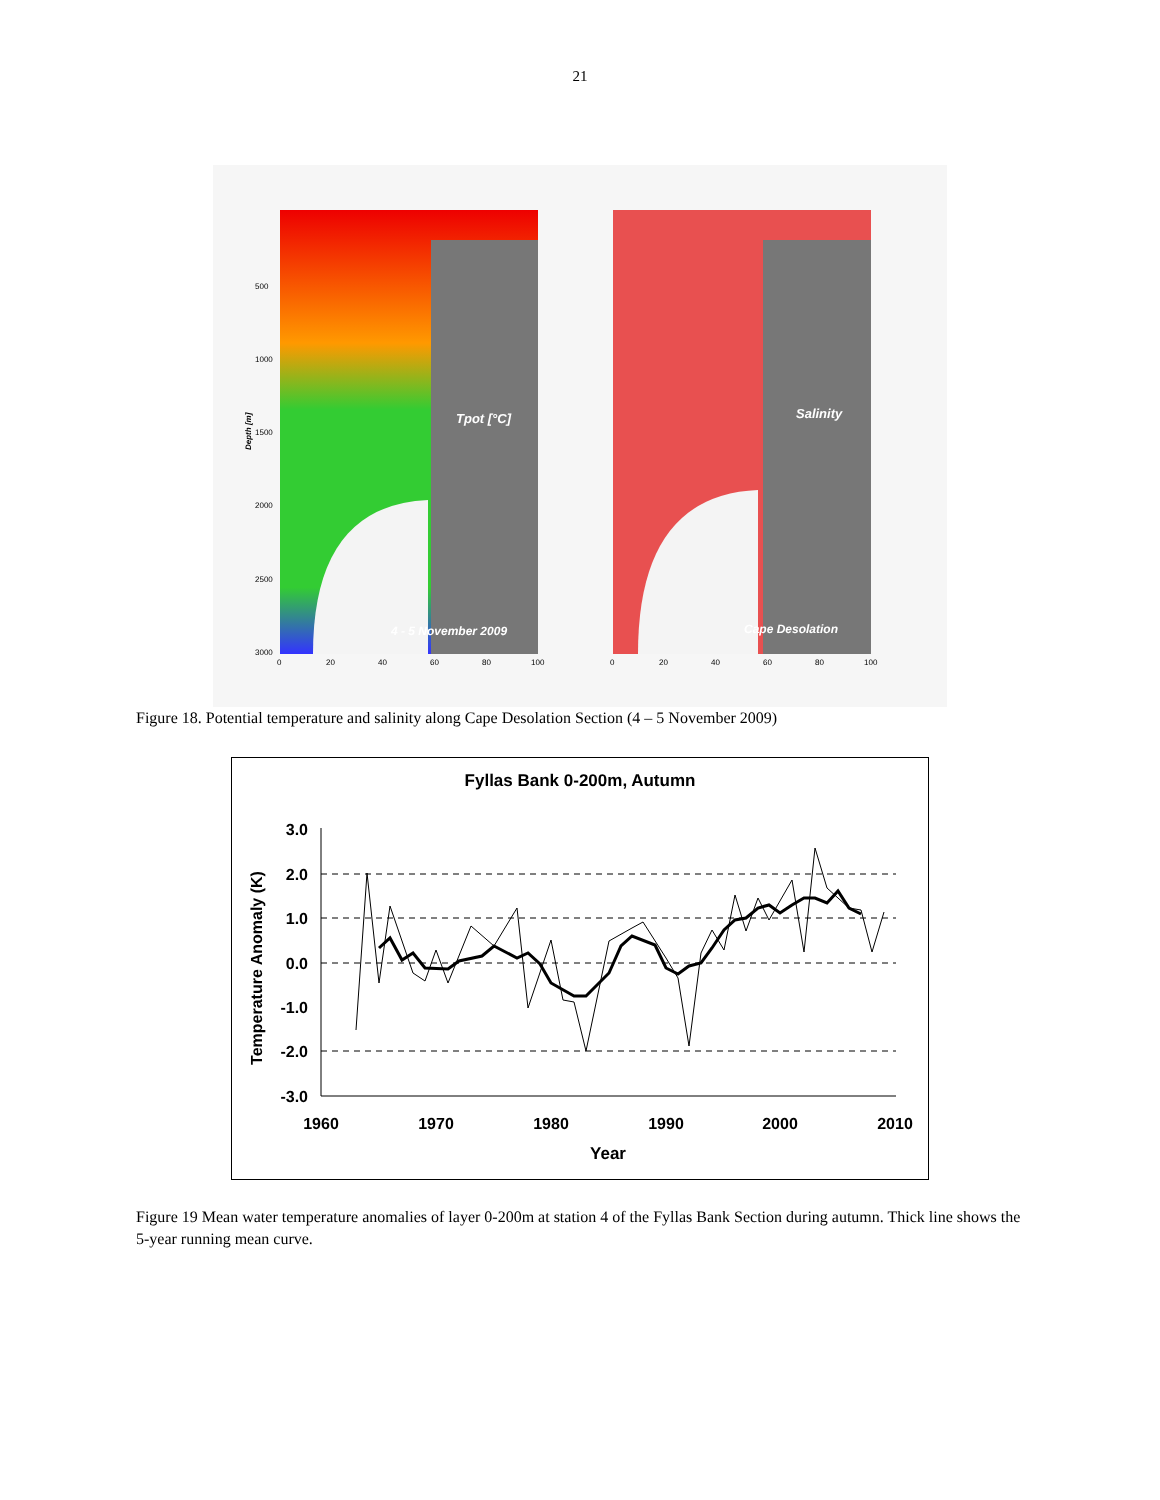21
Tpot [°C]
Salinity
4 - 5 November 2009
Cape Desolation
Depth [m]
500
1000
1500
2000
2500
3000
0
20
40
60
80
100
0
20
40
60
80
100
Figure 18. Potential temperature and salinity along Cape Desolation Section (4 – 5 November 2009)
Fyllas Bank 0-200m, Autumn
Temperature Anomaly (K)
3.0
2.0
1.0
0.0
-1.0
-2.0
-3.0
1960
1970
1980
1990
2000
2010
Year
Figure 19 Mean water temperature anomalies of layer 0-200m at station 4 of the Fyllas Bank Section during autumn. Thick line shows the 5-year running mean curve.